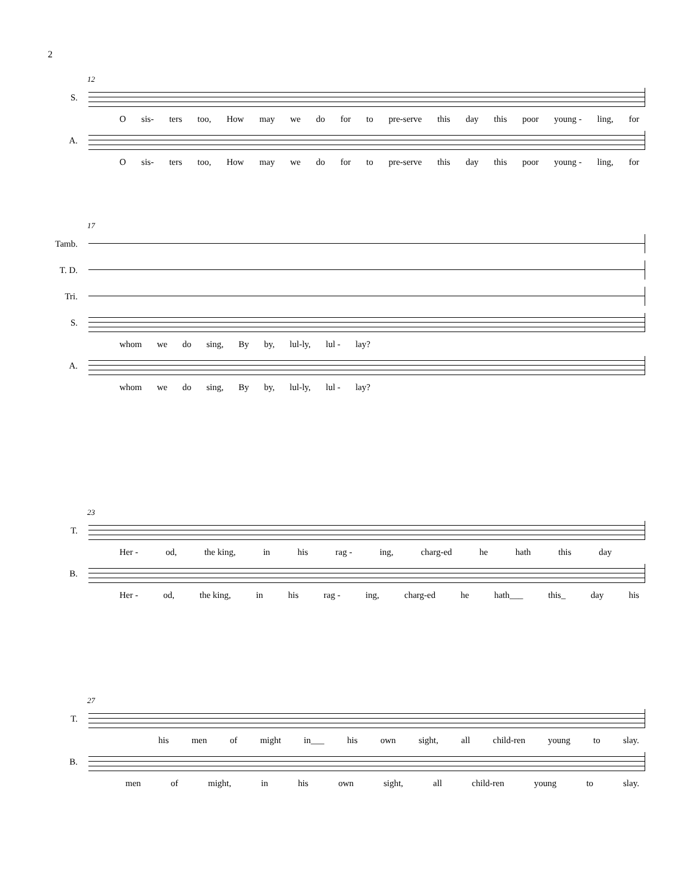2
12
S.
Osis- ters too, How may we do for to pre-serve this day this poor young - ling, for
A.
Osis- ters too, How may we do for to pre-serve this day this poor young - ling, for
17
Tamb.
T. D.
Tri.
S.
whom we do sing, By by, lul-ly, lul - lay?
A.
whom we do sing, By by, lul-ly, lul - lay?
23
T.
Her - od, the king, in his rag - ing, charg-ed he hath this day
B.
Her - od, the king, in his rag - ing, charg-ed he hath___ this_ day his
27
T.
his men of might in___ his own sight, all child-ren young to slay.
B.
men of might, in his own sight, all child-ren young to slay.